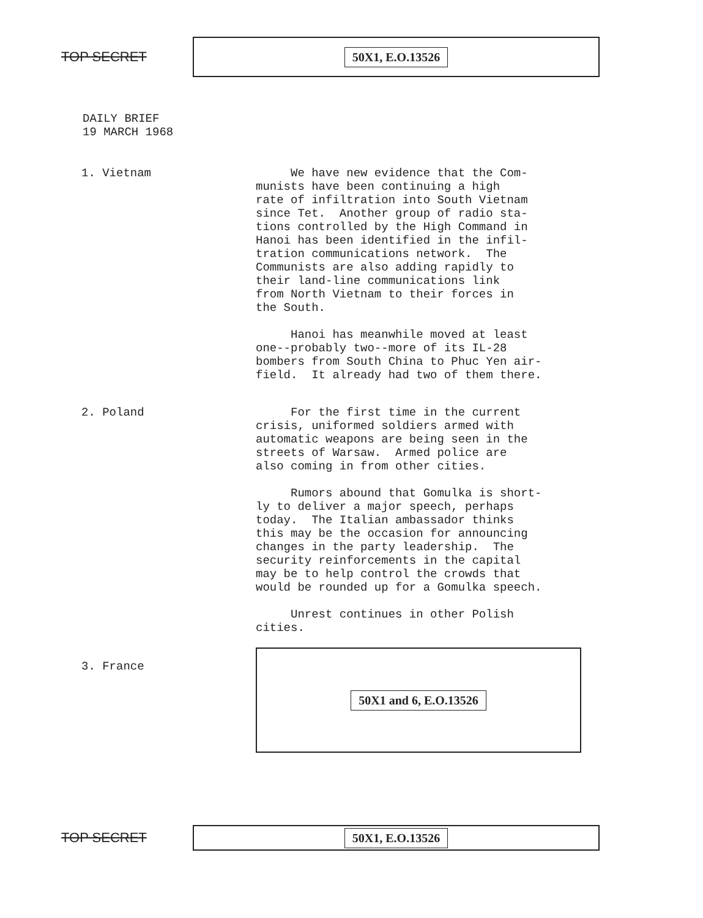TOP SECRET
50X1, E.O.13526
DAILY BRIEF
19 MARCH 1968
1. Vietnam
We have new evidence that the Com- munists have been continuing a high rate of infiltration into South Vietnam since Tet. Another group of radio sta- tions controlled by the High Command in Hanoi has been identified in the infil- tration communications network. The Communists are also adding rapidly to their land-line communications link from North Vietnam to their forces in the South.
Hanoi has meanwhile moved at least one--probably two--more of its IL-28 bombers from South China to Phuc Yen air- field. It already had two of them there.
2. Poland
For the first time in the current crisis, uniformed soldiers armed with automatic weapons are being seen in the streets of Warsaw. Armed police are also coming in from other cities.
Rumors abound that Gomulka is short- ly to deliver a major speech, perhaps today. The Italian ambassador thinks this may be the occasion for announcing changes in the party leadership. The security reinforcements in the capital may be to help control the crowds that would be rounded up for a Gomulka speech.
Unrest continues in other Polish cities.
3. France
50X1 and 6, E.O.13526
TOP SECRET
50X1, E.O.13526